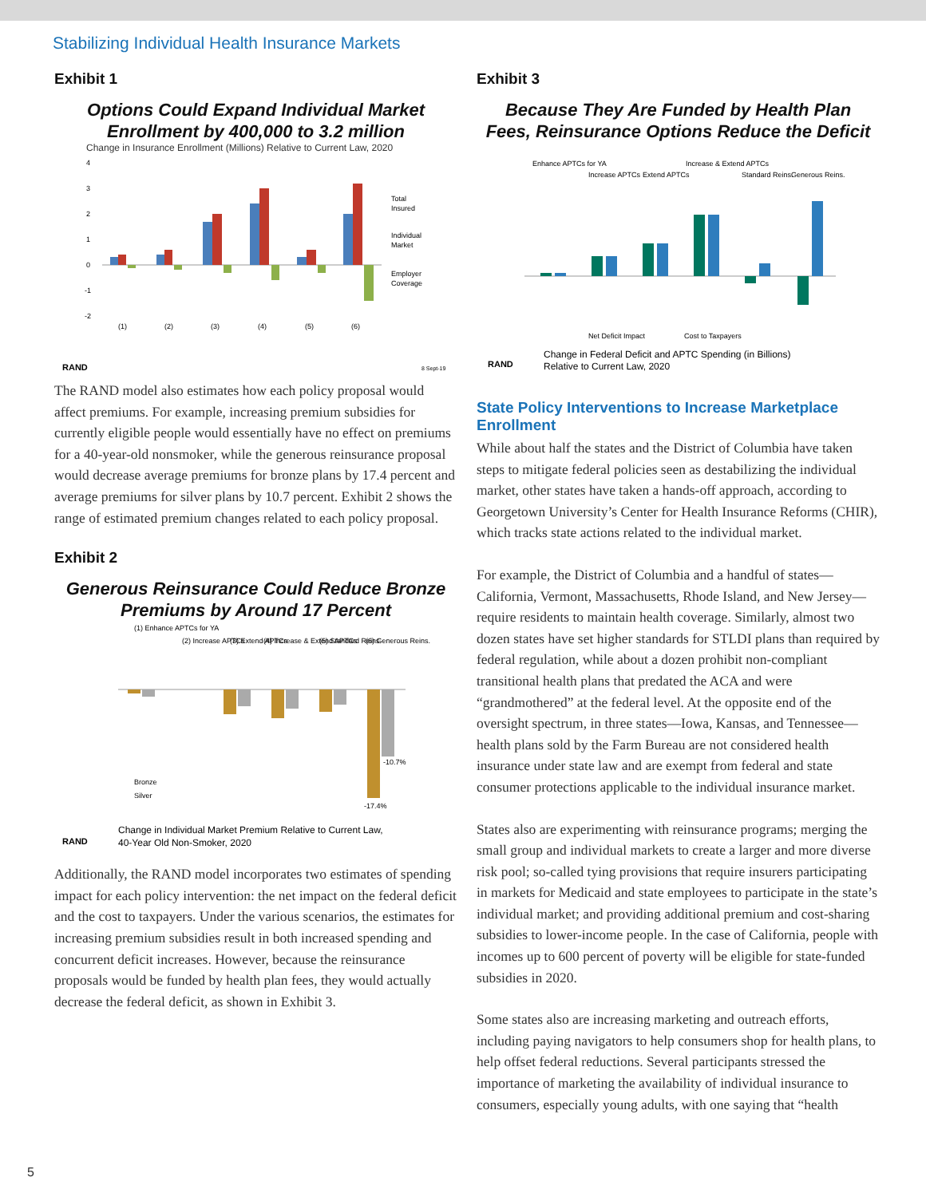Stabilizing Individual Health Insurance Markets
Exhibit 1
Options Could Expand Individual Market
Enrollment by 400,000 to 3.2 million
Change in Insurance Enrollment (Millions) Relative to Current Law, 2020
4
3
2
1
0
-1
-2
Total
Insured
Individual
Market
Employer
Coverage
(1)
(2)
(3)
(4)
(5)
(6)
RAND
8 Sept-19
The RAND model also estimates how each policy proposal would affect premiums. For example, increasing premium subsidies for currently eligible people would essentially have no effect on premi­ums for a 40-year-old nonsmoker, while the generous reinsurance proposal would decrease average premiums for bronze plans by 17.4 percent and average premiums for silver plans by 10.7 percent. Exhibit 2 shows the range of estimated premium changes related to each policy proposal.
Exhibit 2
Generous Reinsurance Could Reduce Bronze
Premiums by Around 17 Percent
(1) Enhance APTCs for YA
(2) Increase APTCs
(3) Extend APTCs
(4) Increase & Extend APTCs
(5) Standard Reins.
(6) Generous Reins.
Bronze
Silver
-17.4%
-10.7%
RAND
Change in Individual Market Premium Relative to Current Law,
40-Year Old Non-Smoker, 2020
Additionally, the RAND model incorporates two estimates of spending impact for each policy intervention: the net impact on the federal deficit and the cost to taxpayers. Under the various scenarios, the estimates for increasing premium subsidies result in both in­creased spending and concurrent deficit increases. However, because the reinsurance proposals would be funded by health plan fees, they would actually decrease the federal deficit, as shown in Exhibit 3.
Exhibit 3
Because They Are Funded by Health Plan
Fees, Reinsurance Options Reduce the Deficit
Enhance APTCs for YA
Increase APTCs
Extend APTCs
Increase & Extend APTCs
Standard Reins.
Generous Reins.
Net Deficit Impact
Cost to Taxpayers
RAND
Change in Federal Deficit and APTC Spending (in Billions)
Relative to Current Law, 2020
State Policy Interventions to Increase Marketplace Enrollment
While about half the states and the District of Columbia have taken steps to mitigate federal policies seen as destabilizing the individual market, other states have taken a hands-off approach, according to Georgetown University’s Center for Health Insurance Reforms (CHIR), which tracks state actions related to the individual market.
For example, the District of Columbia and a handful of states—California, Vermont, Massachusetts, Rhode Island, and New Jersey—require residents to maintain health coverage. Similarly, almost two dozen states have set higher standards for STLDI plans than required by federal regulation, while about a dozen prohibit non-compliant transitional health plans that predated the ACA and were “grandmothered” at the federal level. At the opposite end of the oversight spectrum, in three states—Iowa, Kansas, and Tennes­see—health plans sold by the Farm Bureau are not considered health insurance under state law and are exempt from federal and state consumer protections applicable to the individual insurance market.
States also are experimenting with reinsurance programs; merging the small group and individual markets to create a larger and more diverse risk pool; so-called tying provisions that require insur­ers participating in markets for Medicaid and state employees to participate in the state’s individual market; and providing additional premium and cost-sharing subsidies to lower-income people. In the case of California, people with incomes up to 600 percent of poverty will be eligible for state-funded subsidies in 2020.
Some states also are increasing marketing and outreach efforts, including paying navigators to help consumers shop for health plans, to help offset federal reductions. Several participants stressed the importance of marketing the availability of individual insurance to consumers, especially young adults, with one saying that “health
5